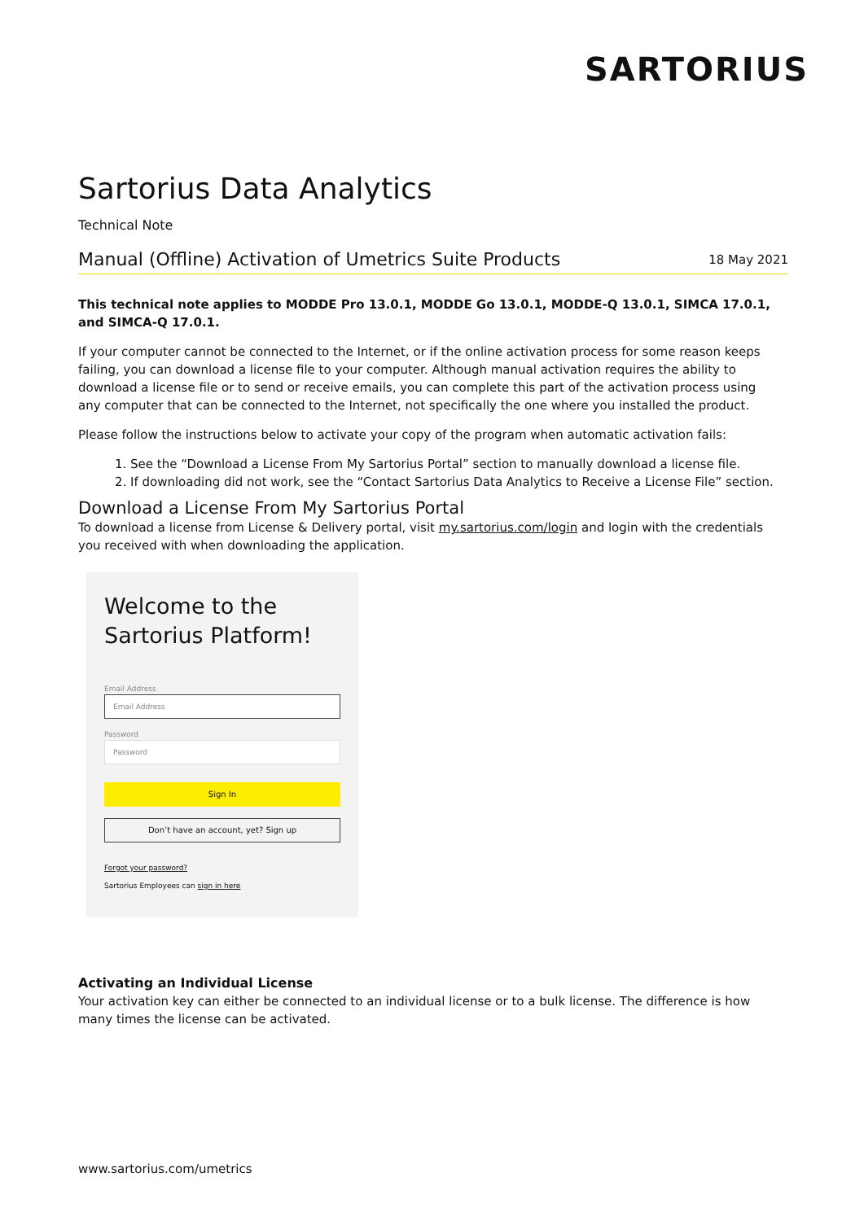SARTORIUS
Sartorius Data Analytics
Technical Note
Manual (Offline) Activation of Umetrics Suite Products
18 May 2021
This technical note applies to MODDE Pro 13.0.1, MODDE Go 13.0.1, MODDE-Q 13.0.1, SIMCA 17.0.1, and SIMCA-Q 17.0.1.
If your computer cannot be connected to the Internet, or if the online activation process for some reason keeps failing, you can download a license file to your computer. Although manual activation requires the ability to download a license file or to send or receive emails, you can complete this part of the activation process using any computer that can be connected to the Internet, not specifically the one where you installed the product.
Please follow the instructions below to activate your copy of the program when automatic activation fails:
1. See the “Download a License From My Sartorius Portal” section to manually download a license file.
2. If downloading did not work, see the “Contact Sartorius Data Analytics to Receive a License File” section.
Download a License From My Sartorius Portal
To download a license from License & Delivery portal, visit my.sartorius.com/login and login with the credentials you received with when downloading the application.
Welcome to the Sartorius Platform!
Email Address
Email Address
Password
Password
Sign In
Don’t have an account, yet? Sign up
Forgot your password?
Sartorius Employees can sign in here
Activating an Individual License
Your activation key can either be connected to an individual license or to a bulk license. The difference is how many times the license can be activated.
www.sartorius.com/umetrics